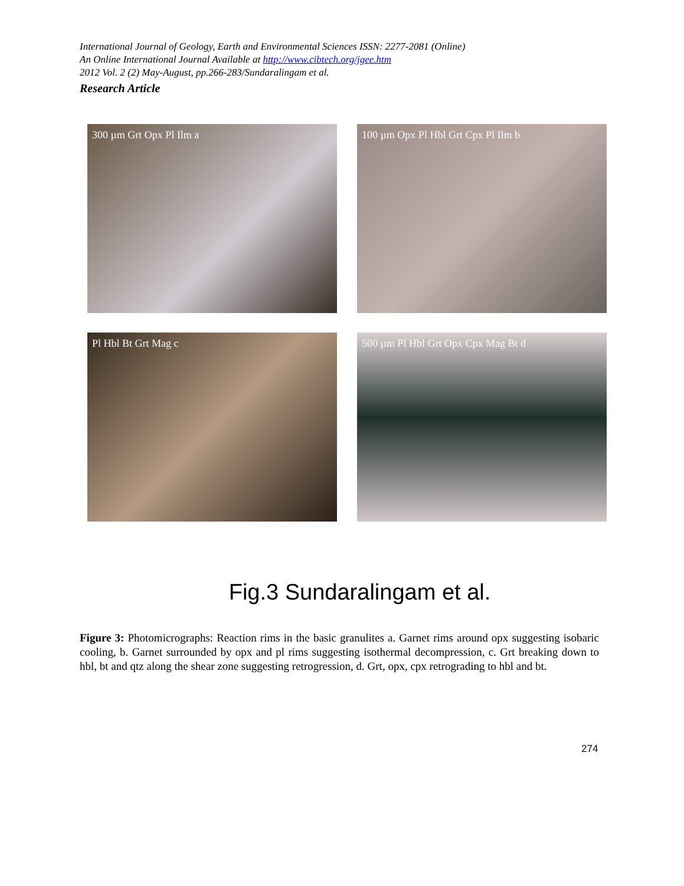International Journal of Geology, Earth and Environmental Sciences ISSN: 2277-2081 (Online)
An Online International Journal Available at http://www.cibtech.org/jgee.htm
2012 Vol. 2 (2) May-August, pp.266-283/Sundaralingam et al.
Research Article
300 µm Grt Opx Pl Ilm a
100 µm Opx Pl Hbl Grt Cpx Pl Ilm b
Pl Hbl Bt Grt Mag c
500 µm Pl Hbl Grt Opx Cpx Mag Bt d
Fig.3 Sundaralingam et al.
Figure 3: Photomicrographs: Reaction rims in the basic granulites a. Garnet rims around opx suggesting isobaric cooling, b. Garnet surrounded by opx and pl rims suggesting isothermal decompression, c. Grt breaking down to hbl, bt and qtz along the shear zone suggesting retrogression, d. Grt, opx, cpx retrograding to hbl and bt.
274